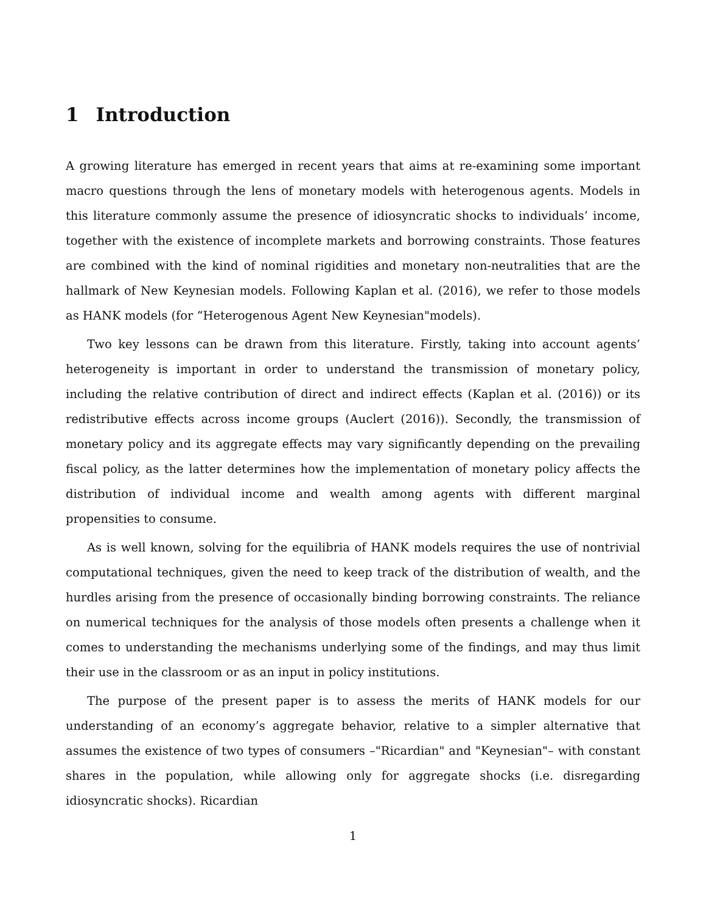1 Introduction
A growing literature has emerged in recent years that aims at re-examining some important macro questions through the lens of monetary models with heterogenous agents. Models in this literature commonly assume the presence of idiosyncratic shocks to individuals’ income, together with the existence of incomplete markets and borrowing constraints. Those features are combined with the kind of nominal rigidities and monetary non-neutralities that are the hallmark of New Keynesian models. Following Kaplan et al. (2016), we refer to those models as HANK models (for “Heterogenous Agent New Keynesian"models).
Two key lessons can be drawn from this literature. Firstly, taking into account agents’ heterogeneity is important in order to understand the transmission of monetary policy, including the relative contribution of direct and indirect effects (Kaplan et al. (2016)) or its redistributive effects across income groups (Auclert (2016)). Secondly, the transmission of monetary policy and its aggregate effects may vary significantly depending on the prevailing fiscal policy, as the latter determines how the implementation of monetary policy affects the distribution of individual income and wealth among agents with different marginal propensities to consume.
As is well known, solving for the equilibria of HANK models requires the use of nontrivial computational techniques, given the need to keep track of the distribution of wealth, and the hurdles arising from the presence of occasionally binding borrowing constraints. The reliance on numerical techniques for the analysis of those models often presents a challenge when it comes to understanding the mechanisms underlying some of the findings, and may thus limit their use in the classroom or as an input in policy institutions.
The purpose of the present paper is to assess the merits of HANK models for our understanding of an economy’s aggregate behavior, relative to a simpler alternative that assumes the existence of two types of consumers –"Ricardian" and "Keynesian"– with constant shares in the population, while allowing only for aggregate shocks (i.e. disregarding idiosyncratic shocks). Ricardian
1